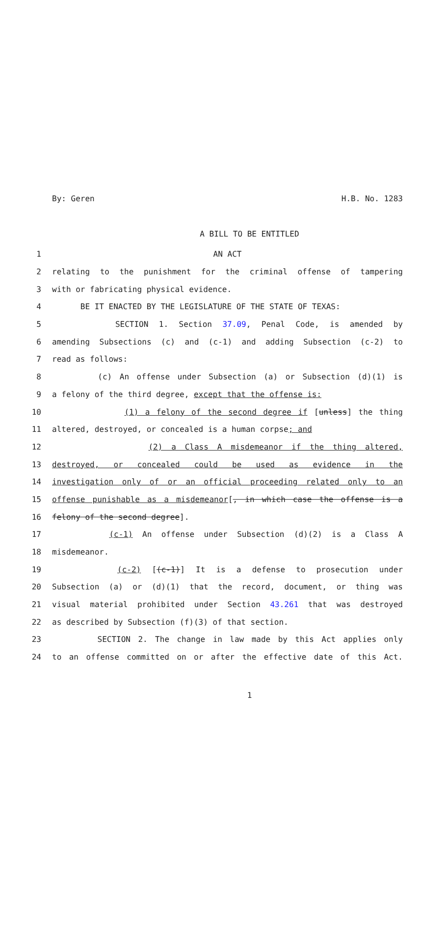By: Geren H.B. No. 1283
A BILL TO BE ENTITLED
1 AN ACT
2 relating to the punishment for the criminal offense of tampering
3 with or fabricating physical evidence.
4 BE IT ENACTED BY THE LEGISLATURE OF THE STATE OF TEXAS:
5 SECTION 1. Section 37.09, Penal Code, is amended by
6 amending Subsections (c) and (c-1) and adding Subsection (c-2) to
7 read as follows:
8 (c) An offense under Subsection (a) or Subsection (d)(1) is
9 a felony of the third degree, except that the offense is:
10 (1) a felony of the second degree if [unless] the thing
11 altered, destroyed, or concealed is a human corpse; and
12 (2) a Class A misdemeanor if the thing altered,
13 destroyed, or concealed could be used as evidence in the
14 investigation only of or an official proceeding related only to an
15 offense punishable as a misdemeanor[, in which case the offense is a
16 felony of the second degree].
17 (c-1) An offense under Subsection (d)(2) is a Class A
18 misdemeanor.
19 (c-2) [(c-1)] It is a defense to prosecution under
20 Subsection (a) or (d)(1) that the record, document, or thing was
21 visual material prohibited under Section 43.261 that was destroyed
22 as described by Subsection (f)(3) of that section.
23 SECTION 2. The change in law made by this Act applies only
24 to an offense committed on or after the effective date of this Act.
1